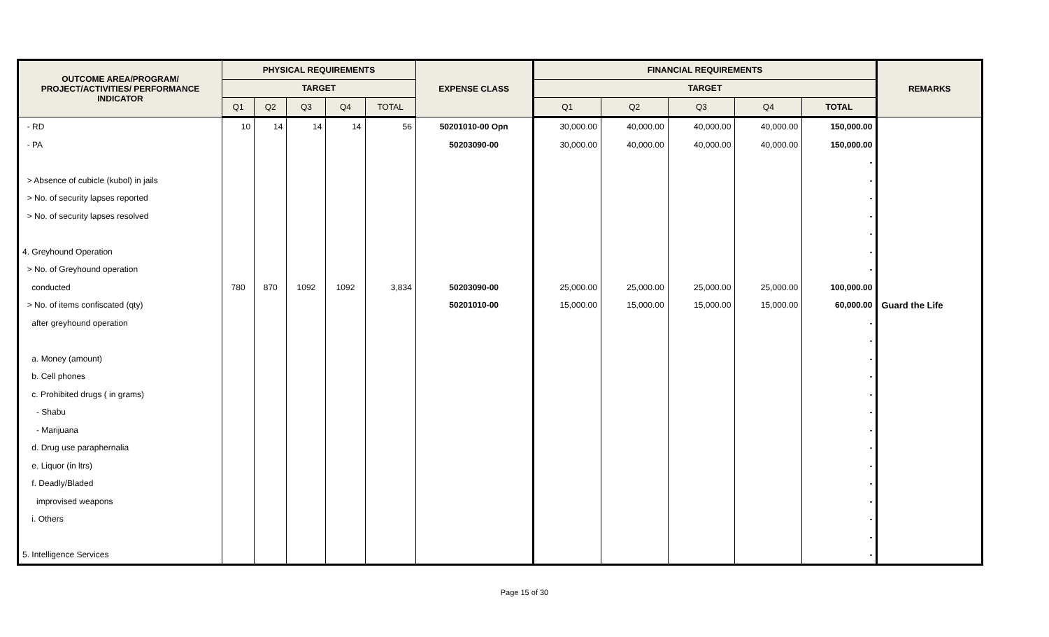| OUTCOME AREA/PROGRAM/ PROJECT/ACTIVITIES/ PERFORMANCE INDICATOR | PHYSICAL REQUIREMENTS | | | | | EXPENSE CLASS | FINANCIAL REQUIREMENTS | | | | | REMARKS |
| --- | --- | --- | --- | --- | --- | --- | --- | --- | --- | --- | --- | --- |
| | TARGET | | | | | | TARGET | | | | | |
| | Q1 | Q2 | Q3 | Q4 | TOTAL | | Q1 | Q2 | Q3 | Q4 | TOTAL | |
| - RD | 10 | 14 | 14 | 14 | 56 | 50201010-00 Opn | 30,000.00 | 40,000.00 | 40,000.00 | 40,000.00 | 150,000.00 | |
| - PA | | | | | | 50203090-00 | 30,000.00 | 40,000.00 | 40,000.00 | 40,000.00 | 150,000.00 | |
| | | | | | | | | | | | - | |
| > Absence of cubicle (kubol) in jails | | | | | | | | | | | - | |
| > No. of security lapses reported | | | | | | | | | | | - | |
| > No. of security lapses resolved | | | | | | | | | | | - | |
| | | | | | | | | | | | - | |
| 4. Greyhound Operation | | | | | | | | | | | - | |
| > No. of Greyhound operation | | | | | | | | | | | - | |
| conducted | 780 | 870 | 1092 | 1092 | 3,834 | 50203090-00 | 25,000.00 | 25,000.00 | 25,000.00 | 25,000.00 | 100,000.00 | |
| > No. of items confiscated (qty) | | | | | | 50201010-00 | 15,000.00 | 15,000.00 | 15,000.00 | 15,000.00 | 60,000.00 | Guard the Life |
| after greyhound operation | | | | | | | | | | | - | |
| | | | | | | | | | | | - | |
| a. Money (amount) | | | | | | | | | | | - | |
| b. Cell phones | | | | | | | | | | | - | |
| c. Prohibited drugs ( in grams) | | | | | | | | | | | - | |
| - Shabu | | | | | | | | | | | - | |
| - Marijuana | | | | | | | | | | | - | |
| d. Drug use paraphernalia | | | | | | | | | | | - | |
| e. Liquor (in ltrs) | | | | | | | | | | | - | |
| f. Deadly/Bladed | | | | | | | | | | | - | |
| improvised weapons | | | | | | | | | | | - | |
| i. Others | | | | | | | | | | | - | |
| | | | | | | | | | | | - | |
| 5. Intelligence Services | | | | | | | | | | | - | |
Page 15 of 30